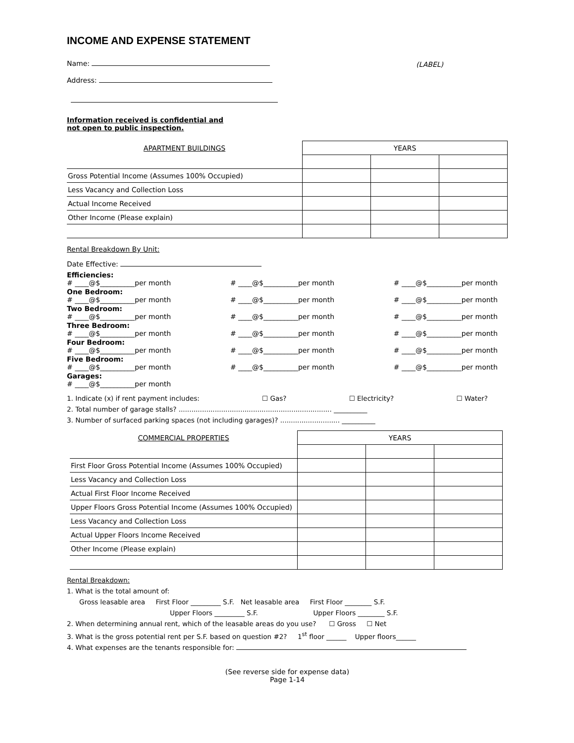INCOME AND EXPENSE STATEMENT
Name:
Address:
(LABEL)
Information received is confidential and
not open to public inspection.
| APARTMENT BUILDINGS | YEARS | | |
| Gross Potential Income (Assumes 100% Occupied) | | | |
| Less Vacancy and Collection Loss | | | |
| Actual Income Received | | | |
| Other Income (Please explain) | | | |
Rental Breakdown By Unit:
Date Effective:
Efficiencies:
# ____@$__________per month # ____@$__________per month # ____@$__________per month
One Bedroom:
# ____@$__________per month # ____@$__________per month # ____@$__________per month
Two Bedroom:
# ____@$__________per month # ____@$__________per month # ____@$__________per month
Three Bedroom:
# ____@$__________per month # ____@$__________per month # ____@$__________per month
Four Bedroom:
# ____@$__________per month # ____@$__________per month # ____@$__________per month
Five Bedroom:
# ____@$__________per month # ____@$__________per month # ____@$__________per month
Garages:
# ____@$__________per month
1. Indicate (x) if rent payment includes: ☐ Gas? ☐ Electricity? ☐ Water?
2. Total number of garage stalls? ........................................................................ __________
3. Number of surfaced parking spaces (not including garages)? ............................ __________
| COMMERCIAL PROPERTIES | YEARS | | |
| First Floor Gross Potential Income (Assumes 100% Occupied) | | | |
| Less Vacancy and Collection Loss | | | |
| Actual First Floor Income Received | | | |
| Upper Floors Gross Potential Income (Assumes 100% Occupied) | | | |
| Less Vacancy and Collection Loss | | | |
| Actual Upper Floors Income Received | | | |
| Other Income (Please explain) | | | |
Rental Breakdown:
1. What is the total amount of:
Gross leasable area First Floor _________ S.F. Net leasable area First Floor ________ S.F.
Upper Floors _________ S.F. Upper Floors ________ S.F.
2. When determining annual rent, which of the leasable areas do you use? ☐ Gross ☐ Net
3. What is the gross potential rent per S.F. based on question #2? 1<sup>st</sup> floor ______ Upper floors______
4. What expenses are the tenants responsible for:
(See reverse side for expense data)
Page 1-14